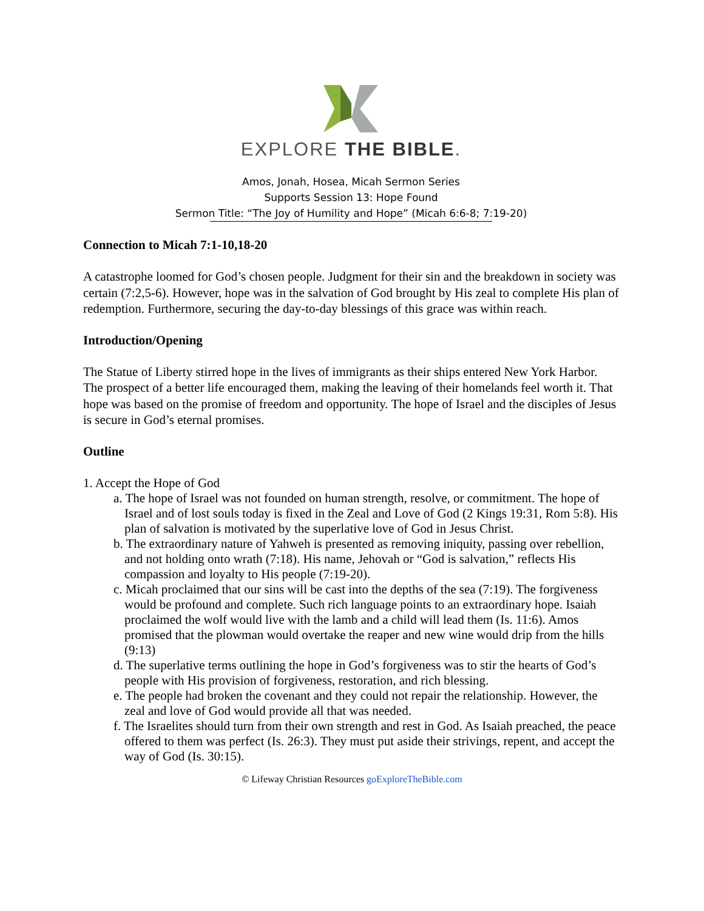EXPLORE THE BIBLE.
Amos, Jonah, Hosea, Micah Sermon Series
Supports Session 13: Hope Found
Sermon Title: “The Joy of Humility and Hope” (Micah 6:6-8; 7:19-20)
Connection to Micah 7:1-10,18-20
A catastrophe loomed for God’s chosen people. Judgment for their sin and the breakdown in society was certain (7:2,5-6). However, hope was in the salvation of God brought by His zeal to complete His plan of redemption. Furthermore, securing the day-to-day blessings of this grace was within reach.
Introduction/Opening
The Statue of Liberty stirred hope in the lives of immigrants as their ships entered New York Harbor. The prospect of a better life encouraged them, making the leaving of their homelands feel worth it. That hope was based on the promise of freedom and opportunity. The hope of Israel and the disciples of Jesus is secure in God’s eternal promises.
Outline
1. Accept the Hope of God
a. The hope of Israel was not founded on human strength, resolve, or commitment. The hope of Israel and of lost souls today is fixed in the Zeal and Love of God (2 Kings 19:31, Rom 5:8). His plan of salvation is motivated by the superlative love of God in Jesus Christ.
b. The extraordinary nature of Yahweh is presented as removing iniquity, passing over rebellion, and not holding onto wrath (7:18). His name, Jehovah or “God is salvation,” reflects His compassion and loyalty to His people (7:19-20).
c. Micah proclaimed that our sins will be cast into the depths of the sea (7:19). The forgiveness would be profound and complete. Such rich language points to an extraordinary hope. Isaiah proclaimed the wolf would live with the lamb and a child will lead them (Is. 11:6). Amos promised that the plowman would overtake the reaper and new wine would drip from the hills (9:13)
d. The superlative terms outlining the hope in God’s forgiveness was to stir the hearts of God’s people with His provision of forgiveness, restoration, and rich blessing.
e. The people had broken the covenant and they could not repair the relationship. However, the zeal and love of God would provide all that was needed.
f. The Israelites should turn from their own strength and rest in God. As Isaiah preached, the peace offered to them was perfect (Is. 26:3). They must put aside their strivings, repent, and accept the way of God (Is. 30:15).
© Lifeway Christian Resources goExploreTheBible.com